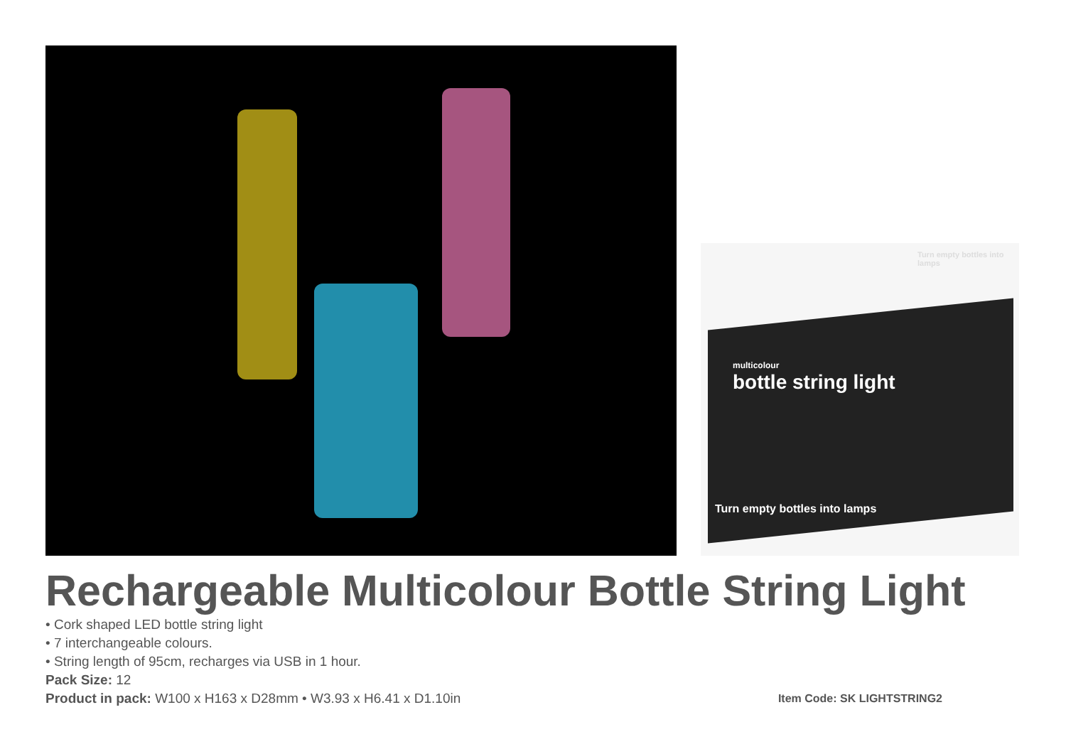Turn empty bottles into lamps
multicolour
bottle string light
Turn empty bottles into lamps
Rechargeable Multicolour Bottle String Light
• Cork shaped LED bottle string light
• 7 interchangeable colours.
• String length of 95cm, recharges via USB in 1 hour.
Pack Size: 12
Product in pack: W100 x H163 x D28mm • W3.93 x H6.41 x D1.10in
Item Code: SK LIGHTSTRING2